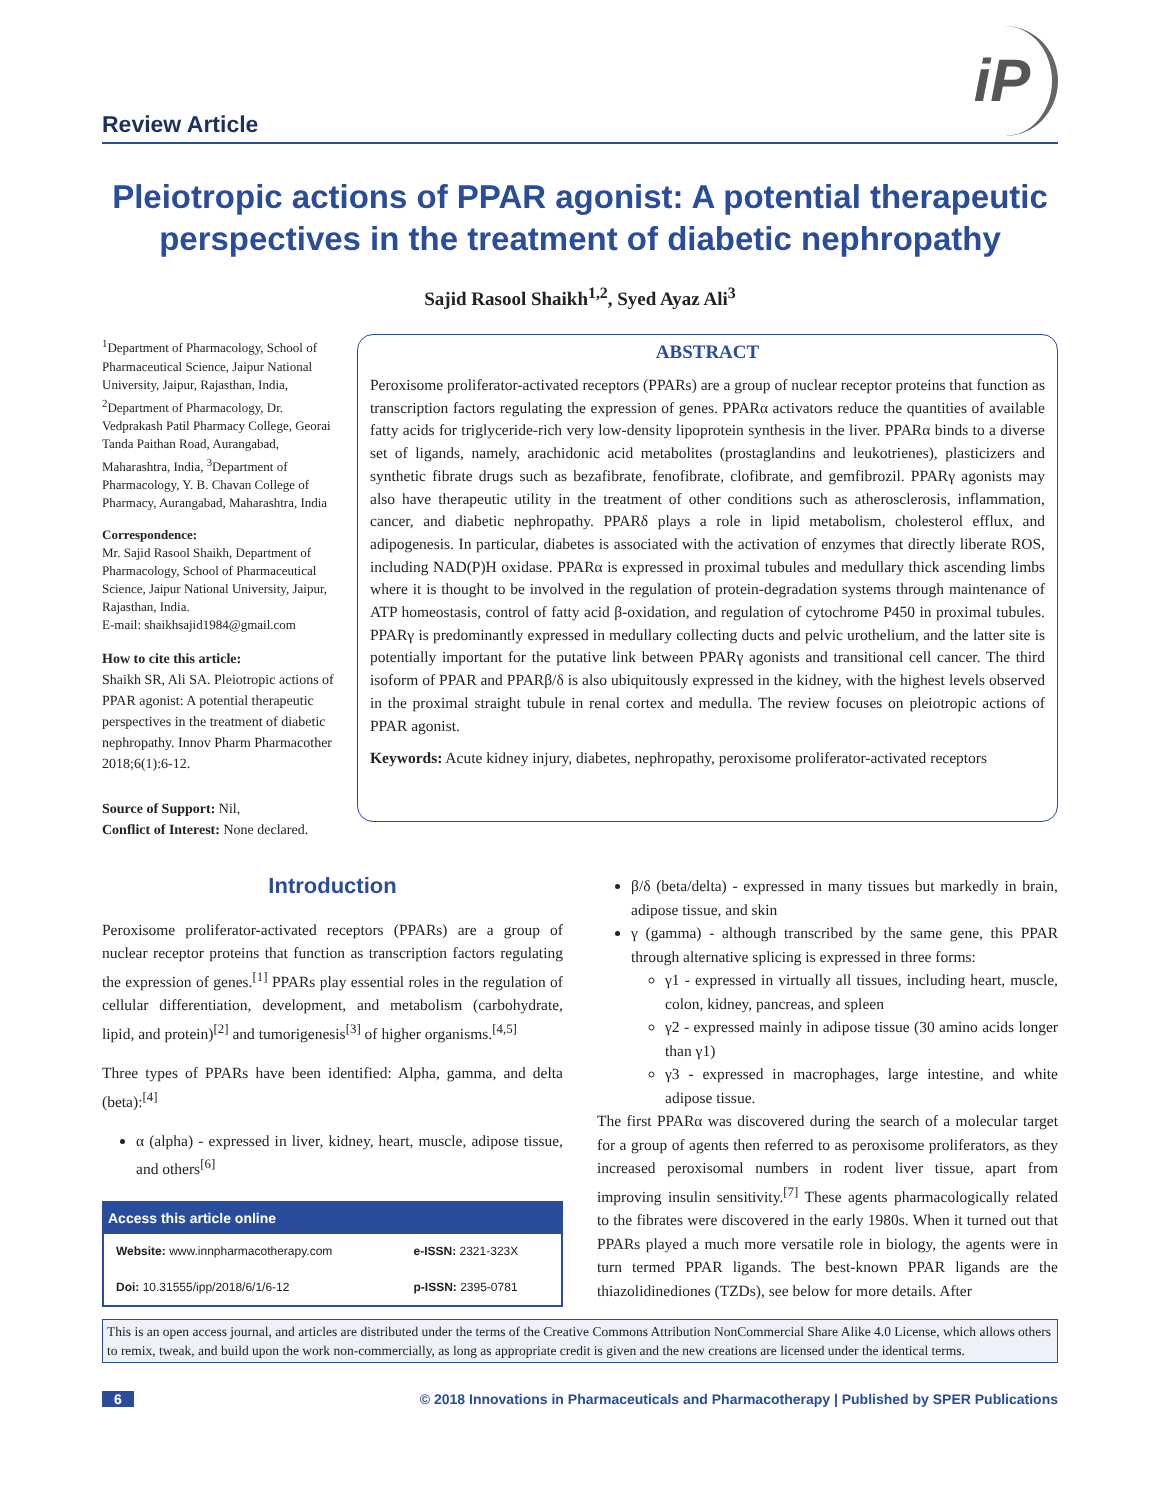Review Article
iP
Pleiotropic actions of PPAR agonist: A potential therapeutic perspectives in the treatment of diabetic nephropathy
Sajid Rasool Shaikh<sup>1,2</sup>, Syed Ayaz Ali<sup>3</sup>
<sup>1</sup> Department of Pharmacology, School of Pharmaceutical Science, Jaipur National University, Jaipur, Rajasthan, India, <sup>2</sup>Department of Pharmacology, Dr. Vedprakash Patil Pharmacy College, Georai Tanda Paithan Road, Aurangabad, Maharashtra, India, <sup>3</sup>Department of Pharmacology, Y. B. Chavan College of Pharmacy, Aurangabad, Maharashtra, India
Correspondence:
Mr. Sajid Rasool Shaikh, Department of Pharmacology, School of Pharmaceutical Science, Jaipur National University, Jaipur, Rajasthan, India.
E-mail: shaikhsajid1984@gmail.com
How to cite this article:
Shaikh SR, Ali SA. Pleiotropic actions of PPAR agonist: A potential therapeutic perspectives in the treatment of diabetic nephropathy. Innov Pharm Pharmacother 2018;6(1):6-12.
Source of Support: Nil,
Conflict of Interest: None declared.
ABSTRACT
Peroxisome proliferator-activated receptors (PPARs) are a group of nuclear receptor proteins that function as transcription factors regulating the expression of genes. PPARα activators reduce the quantities of available fatty acids for triglyceride-rich very low-density lipoprotein synthesis in the liver. PPARα binds to a diverse set of ligands, namely, arachidonic acid metabolites (prostaglandins and leukotrienes), plasticizers and synthetic fibrate drugs such as bezafibrate, fenofibrate, clofibrate, and gemfibrozil. PPARγ agonists may also have therapeutic utility in the treatment of other conditions such as atherosclerosis, inflammation, cancer, and diabetic nephropathy. PPARδ plays a role in lipid metabolism, cholesterol efflux, and adipogenesis. In particular, diabetes is associated with the activation of enzymes that directly liberate ROS, including NAD(P)H oxidase. PPARα is expressed in proximal tubules and medullary thick ascending limbs where it is thought to be involved in the regulation of protein-degradation systems through maintenance of ATP homeostasis, control of fatty acid β-oxidation, and regulation of cytochrome P450 in proximal tubules. PPARγ is predominantly expressed in medullary collecting ducts and pelvic urothelium, and the latter site is potentially important for the putative link between PPARγ agonists and transitional cell cancer. The third isoform of PPAR and PPARβ/δ is also ubiquitously expressed in the kidney, with the highest levels observed in the proximal straight tubule in renal cortex and medulla. The review focuses on pleiotropic actions of PPAR agonist.
Keywords: Acute kidney injury, diabetes, nephropathy, peroxisome proliferator-activated receptors
Introduction
Peroxisome proliferator-activated receptors (PPARs) are a group of nuclear receptor proteins that function as transcription factors regulating the expression of genes.<sup>[1]</sup> PPARs play essential roles in the regulation of cellular differentiation, development, and metabolism (carbohydrate, lipid, and protein)<sup>[2]</sup> and tumorigenesis<sup>[3]</sup> of higher organisms.<sup>[4,5]</sup>
Three types of PPARs have been identified: Alpha, gamma, and delta (beta):<sup>[4]</sup>
α (alpha) - expressed in liver, kidney, heart, muscle, adipose tissue, and others<sup>[6]</sup>
| Access this article online | |
| --- | --- |
| Website: www.innpharmacotherapy.com | e-ISSN: 2321-323X |
| Doi: 10.31555/ipp/2018/6/1/6-12 | p-ISSN: 2395-0781 |
β/δ (beta/delta) - expressed in many tissues but markedly in brain, adipose tissue, and skin
γ (gamma) - although transcribed by the same gene, this PPAR through alternative splicing is expressed in three forms:
γ1 - expressed in virtually all tissues, including heart, muscle, colon, kidney, pancreas, and spleen
γ2 - expressed mainly in adipose tissue (30 amino acids longer than γ1)
γ3 - expressed in macrophages, large intestine, and white adipose tissue.
The first PPARα was discovered during the search of a molecular target for a group of agents then referred to as peroxisome proliferators, as they increased peroxisomal numbers in rodent liver tissue, apart from improving insulin sensitivity.<sup>[7]</sup> These agents pharmacologically related to the fibrates were discovered in the early 1980s. When it turned out that PPARs played a much more versatile role in biology, the agents were in turn termed PPAR ligands. The best-known PPAR ligands are the thiazolidinediones (TZDs), see below for more details. After
This is an open access journal, and articles are distributed under the terms of the Creative Commons Attribution NonCommercial Share Alike 4.0 License, which allows others to remix, tweak, and build upon the work non-commercially, as long as appropriate credit is given and the new creations are licensed under the identical terms.
6 © 2018 Innovations in Pharmaceuticals and Pharmacotherapy | Published by SPER Publications